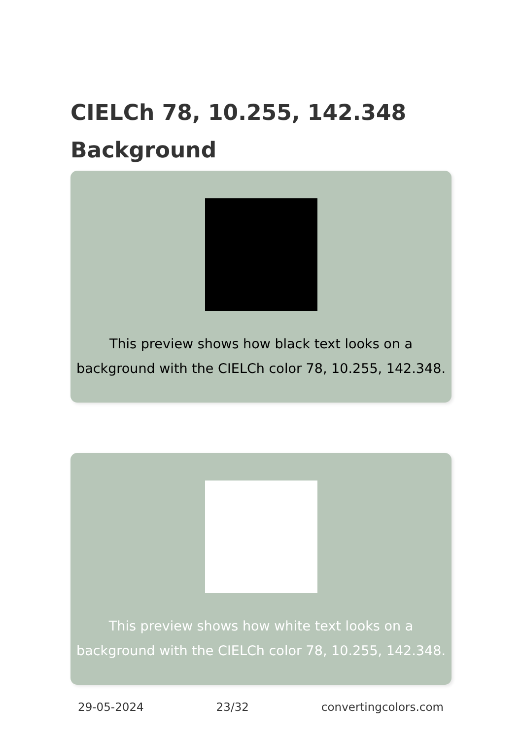CIELCh 78, 10.255, 142.348
Background
This preview shows how black text looks on a
background with the CIELCh color 78, 10.255, 142.348.
This preview shows how white text looks on a
background with the CIELCh color 78, 10.255, 142.348.
29-05-2024 23/32 convertingcolors.com